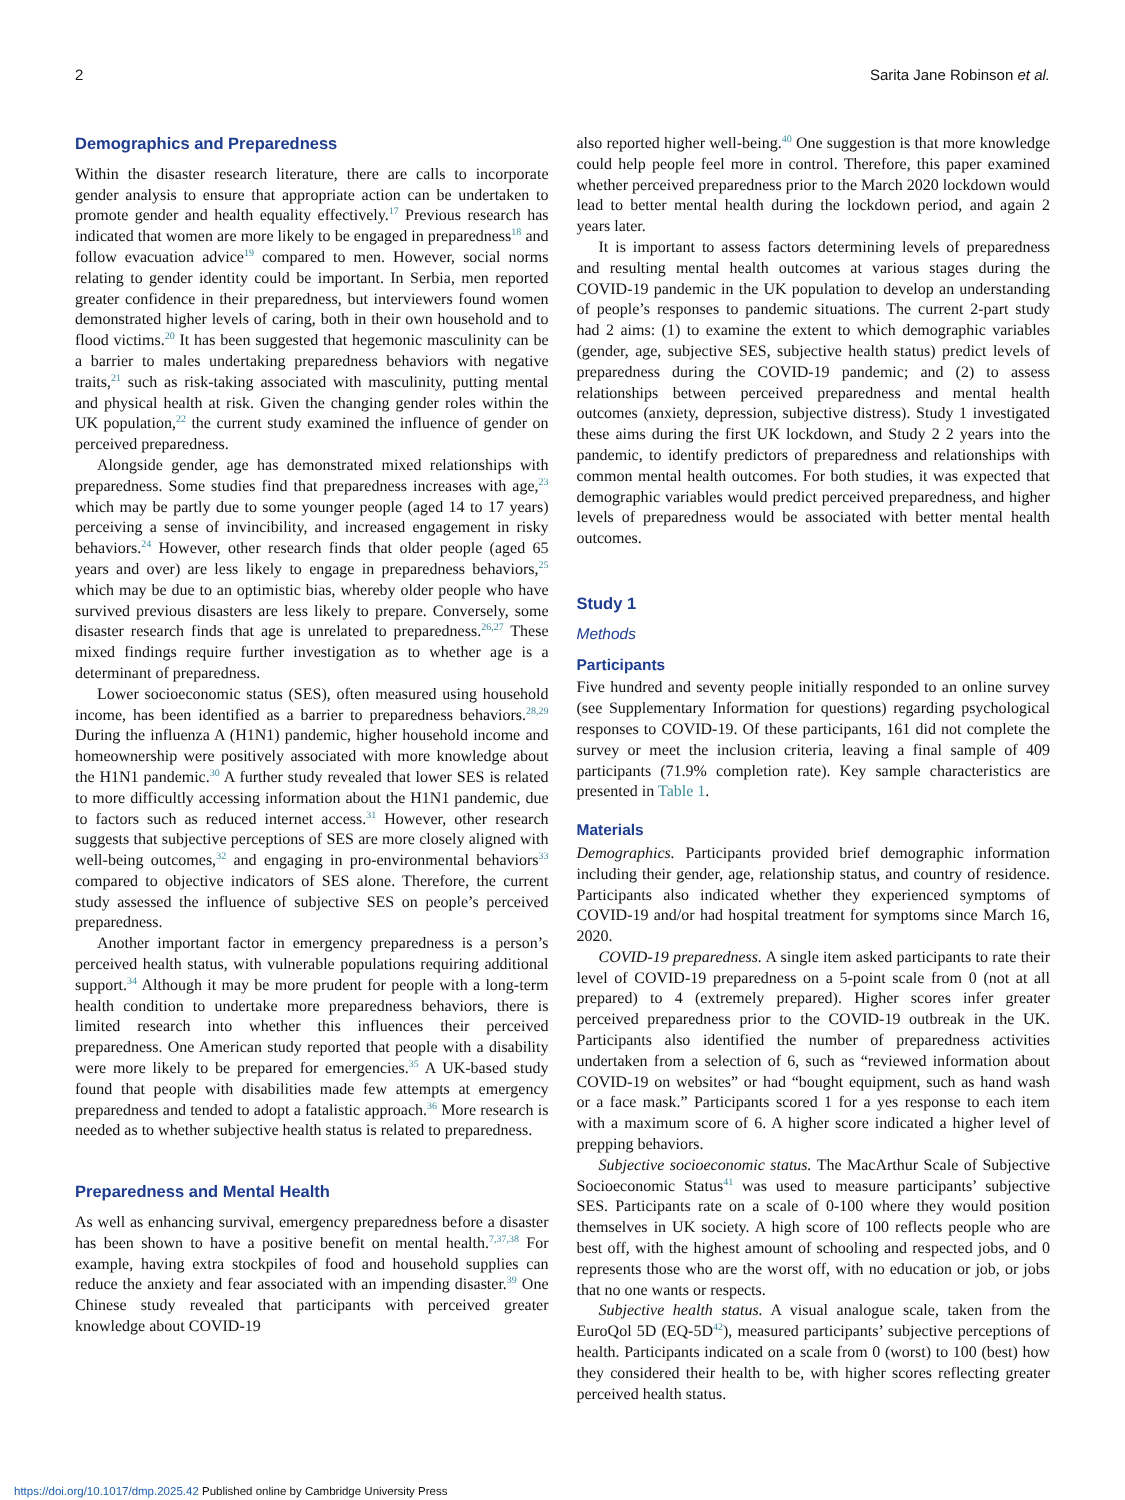2 Sarita Jane Robinson et al.
Demographics and Preparedness
Within the disaster research literature, there are calls to incorporate gender analysis to ensure that appropriate action can be undertaken to promote gender and health equality effectively.<sup>17</sup> Previous research has indicated that women are more likely to be engaged in preparedness<sup>18</sup> and follow evacuation advice<sup>19</sup> compared to men. However, social norms relating to gender identity could be important. In Serbia, men reported greater confidence in their preparedness, but interviewers found women demonstrated higher levels of caring, both in their own household and to flood victims.<sup>20</sup> It has been suggested that hegemonic masculinity can be a barrier to males undertaking preparedness behaviors with negative traits,<sup>21</sup> such as risk-taking associated with masculinity, putting mental and physical health at risk. Given the changing gender roles within the UK population,<sup>22</sup> the current study examined the influence of gender on perceived preparedness.
Alongside gender, age has demonstrated mixed relationships with preparedness. Some studies find that preparedness increases with age,<sup>23</sup> which may be partly due to some younger people (aged 14 to 17 years) perceiving a sense of invincibility, and increased engagement in risky behaviors.<sup>24</sup> However, other research finds that older people (aged 65 years and over) are less likely to engage in preparedness behaviors,<sup>25</sup> which may be due to an optimistic bias, whereby older people who have survived previous disasters are less likely to prepare. Conversely, some disaster research finds that age is unrelated to preparedness.<sup>26,27</sup> These mixed findings require further investigation as to whether age is a determinant of preparedness.
Lower socioeconomic status (SES), often measured using household income, has been identified as a barrier to preparedness behaviors.<sup>28,29</sup> During the influenza A (H1N1) pandemic, higher household income and homeownership were positively associated with more knowledge about the H1N1 pandemic.<sup>30</sup> A further study revealed that lower SES is related to more difficultly accessing information about the H1N1 pandemic, due to factors such as reduced internet access.<sup>31</sup> However, other research suggests that subjective perceptions of SES are more closely aligned with well-being outcomes,<sup>32</sup> and engaging in pro-environmental behaviors<sup>33</sup> compared to objective indicators of SES alone. Therefore, the current study assessed the influence of subjective SES on people’s perceived preparedness.
Another important factor in emergency preparedness is a person’s perceived health status, with vulnerable populations requiring additional support.<sup>34</sup> Although it may be more prudent for people with a long-term health condition to undertake more preparedness behaviors, there is limited research into whether this influences their perceived preparedness. One American study reported that people with a disability were more likely to be prepared for emergencies.<sup>35</sup> A UK-based study found that people with disabilities made few attempts at emergency preparedness and tended to adopt a fatalistic approach.<sup>36</sup> More research is needed as to whether subjective health status is related to preparedness.
Preparedness and Mental Health
As well as enhancing survival, emergency preparedness before a disaster has been shown to have a positive benefit on mental health.<sup>7,37,38</sup> For example, having extra stockpiles of food and household supplies can reduce the anxiety and fear associated with an impending disaster.<sup>39</sup> One Chinese study revealed that participants with perceived greater knowledge about COVID-19
also reported higher well-being.<sup>40</sup> One suggestion is that more knowledge could help people feel more in control. Therefore, this paper examined whether perceived preparedness prior to the March 2020 lockdown would lead to better mental health during the lockdown period, and again 2 years later.
It is important to assess factors determining levels of preparedness and resulting mental health outcomes at various stages during the COVID-19 pandemic in the UK population to develop an understanding of people’s responses to pandemic situations. The current 2-part study had 2 aims: (1) to examine the extent to which demographic variables (gender, age, subjective SES, subjective health status) predict levels of preparedness during the COVID-19 pandemic; and (2) to assess relationships between perceived preparedness and mental health outcomes (anxiety, depression, subjective distress). Study 1 investigated these aims during the first UK lockdown, and Study 2 2 years into the pandemic, to identify predictors of preparedness and relationships with common mental health outcomes. For both studies, it was expected that demographic variables would predict perceived preparedness, and higher levels of preparedness would be associated with better mental health outcomes.
Study 1
Methods
Participants
Five hundred and seventy people initially responded to an online survey (see Supplementary Information for questions) regarding psychological responses to COVID-19. Of these participants, 161 did not complete the survey or meet the inclusion criteria, leaving a final sample of 409 participants (71.9% completion rate). Key sample characteristics are presented in Table 1.
Materials
Demographics. Participants provided brief demographic information including their gender, age, relationship status, and country of residence. Participants also indicated whether they experienced symptoms of COVID-19 and/or had hospital treatment for symptoms since March 16, 2020.
COVID-19 preparedness. A single item asked participants to rate their level of COVID-19 preparedness on a 5-point scale from 0 (not at all prepared) to 4 (extremely prepared). Higher scores infer greater perceived preparedness prior to the COVID-19 outbreak in the UK. Participants also identified the number of preparedness activities undertaken from a selection of 6, such as “reviewed information about COVID-19 on websites” or had “bought equipment, such as hand wash or a face mask.” Participants scored 1 for a yes response to each item with a maximum score of 6. A higher score indicated a higher level of prepping behaviors.
Subjective socioeconomic status. The MacArthur Scale of Subjective Socioeconomic Status<sup>41</sup> was used to measure participants’ subjective SES. Participants rate on a scale of 0-100 where they would position themselves in UK society. A high score of 100 reflects people who are best off, with the highest amount of schooling and respected jobs, and 0 represents those who are the worst off, with no education or job, or jobs that no one wants or respects.
Subjective health status. A visual analogue scale, taken from the EuroQol 5D (EQ-5D<sup>42</sup>), measured participants’ subjective perceptions of health. Participants indicated on a scale from 0 (worst) to 100 (best) how they considered their health to be, with higher scores reflecting greater perceived health status.
https://doi.org/10.1017/dmp.2025.42 Published online by Cambridge University Press